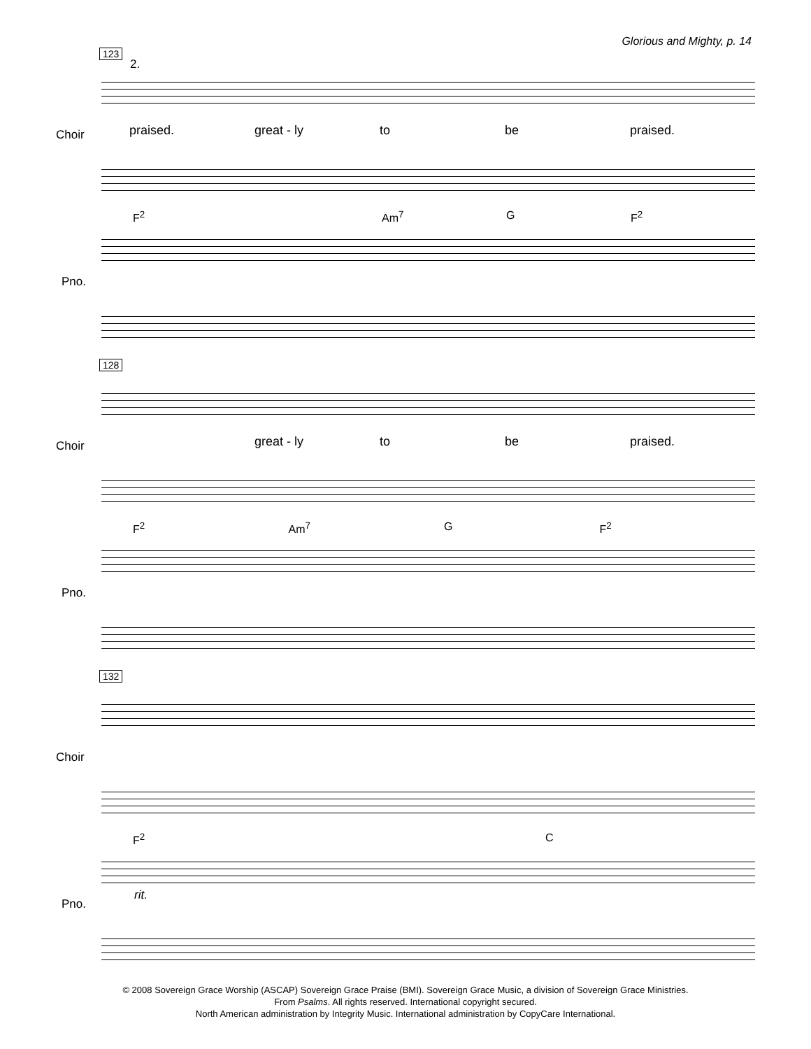Glorious and Mighty, p. 14
123
2.
praised. great - ly to be praised.
Choir
F<sup>2</sup> Am<sup>7</sup> G F<sup>2</sup>
Pno.
128
great - ly to be praised.
Choir
F<sup>2</sup> Am<sup>7</sup> G F<sup>2</sup>
Pno.
132
Choir
F<sup>2</sup> C
rit.
Pno.
© 2008 Sovereign Grace Worship (ASCAP) Sovereign Grace Praise (BMI). Sovereign Grace Music, a division of Sovereign Grace Ministries.
From Psalms. All rights reserved. International copyright secured.
North American administration by Integrity Music. International administration by CopyCare International.